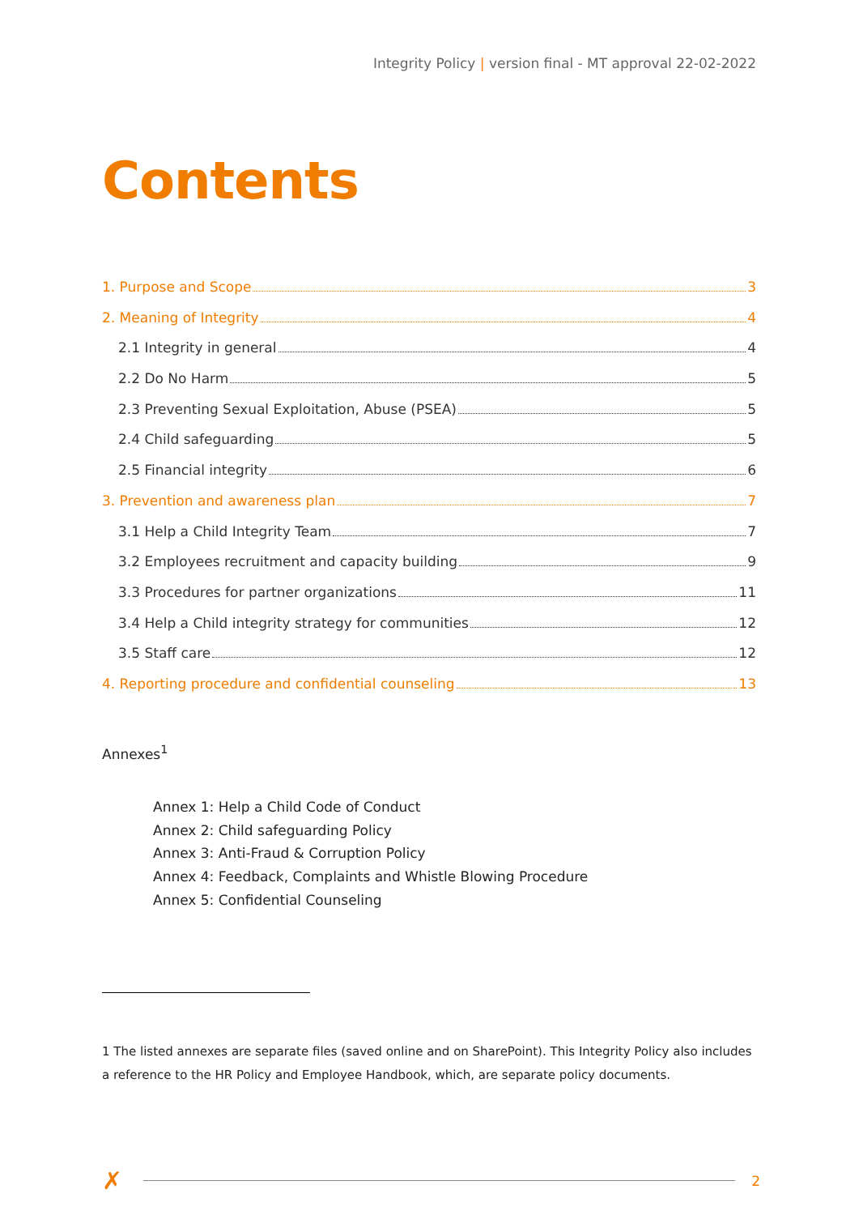Integrity Policy | version final - MT approval 22-02-2022
Contents
1. Purpose and Scope 3
2. Meaning of Integrity 4
2.1 Integrity in general 4
2.2 Do No Harm 5
2.3 Preventing Sexual Exploitation, Abuse (PSEA) 5
2.4 Child safeguarding 5
2.5 Financial integrity 6
3. Prevention and awareness plan 7
3.1 Help a Child Integrity Team 7
3.2 Employees recruitment and capacity building 9
3.3 Procedures for partner organizations 11
3.4 Help a Child integrity strategy for communities 12
3.5 Staff care 12
4. Reporting procedure and confidential counseling 13
Annexes<sup>1</sup>
Annex 1: Help a Child Code of Conduct
Annex 2: Child safeguarding Policy
Annex 3: Anti-Fraud & Corruption Policy
Annex 4: Feedback, Complaints and Whistle Blowing Procedure
Annex 5: Confidential Counseling
1 The listed annexes are separate files (saved online and on SharePoint). This Integrity Policy also includes a reference to the HR Policy and Employee Handbook, which, are separate policy documents.
✗ 2